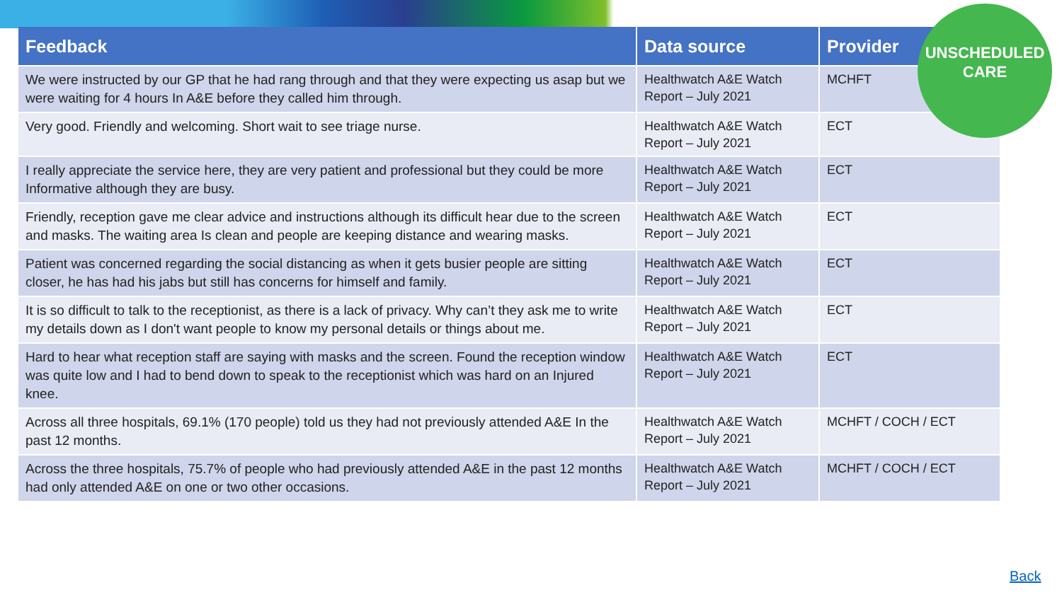| Feedback | Data source | Provider |
| --- | --- | --- |
| We were instructed by our GP that he had rang through and that they were expecting us asap but we were waiting for 4 hours In A&E before they called him through. | Healthwatch A&E Watch Report – July 2021 | MCHFT |
| Very good. Friendly and welcoming. Short wait to see triage nurse. | Healthwatch A&E Watch Report – July 2021 | ECT |
| I really appreciate the service here, they are very patient and professional but they could be more Informative although they are busy. | Healthwatch A&E Watch Report – July 2021 | ECT |
| Friendly, reception gave me clear advice and instructions although its difficult hear due to the screen and masks. The waiting area Is clean and people are keeping distance and wearing masks. | Healthwatch A&E Watch Report – July 2021 | ECT |
| Patient was concerned regarding the social distancing as when it gets busier people are sitting closer, he has had his jabs but still has concerns for himself and family. | Healthwatch A&E Watch Report – July 2021 | ECT |
| It is so difficult to talk to the receptionist, as there is a lack of privacy. Why can’t they ask me to write my details down as I don't want people to know my personal details or things about me. | Healthwatch A&E Watch Report – July 2021 | ECT |
| Hard to hear what reception staff are saying with masks and the screen. Found the reception window was quite low and I had to bend down to speak to the receptionist which was hard on an Injured knee. | Healthwatch A&E Watch Report – July 2021 | ECT |
| Across all three hospitals, 69.1% (170 people) told us they had not previously attended A&E In the past 12 months. | Healthwatch A&E Watch Report – July 2021 | MCHFT / COCH / ECT |
| Across the three hospitals, 75.7% of people who had previously attended A&E in the past 12 months had only attended A&E on one or two other occasions. | Healthwatch A&E Watch Report – July 2021 | MCHFT / COCH / ECT |
UNSCHEDULED
CARE
Back